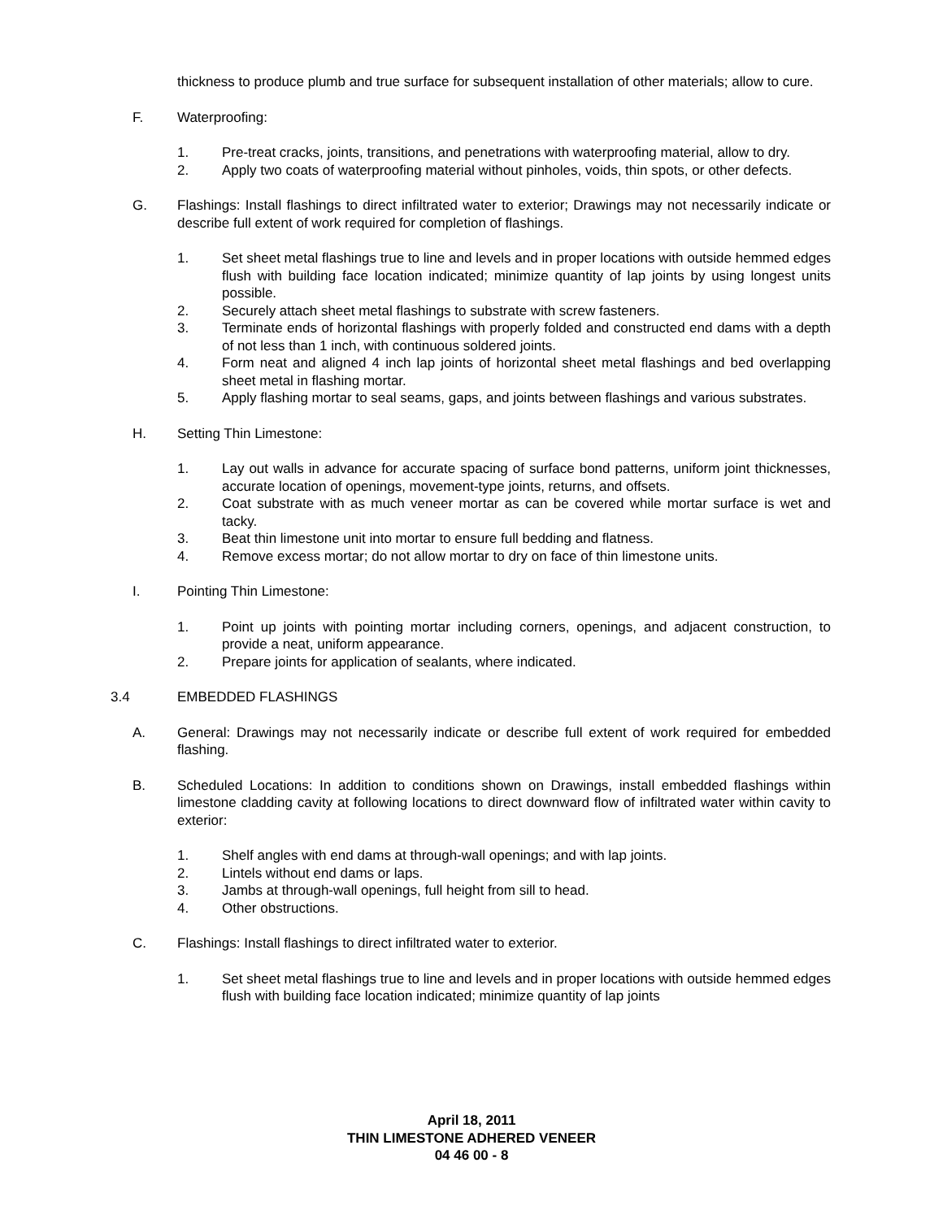thickness to produce plumb and true surface for subsequent installation of other materials; allow to cure.
F. Waterproofing:
1. Pre-treat cracks, joints, transitions, and penetrations with waterproofing material, allow to dry.
2. Apply two coats of waterproofing material without pinholes, voids, thin spots, or other defects.
G. Flashings: Install flashings to direct infiltrated water to exterior; Drawings may not necessarily indicate or describe full extent of work required for completion of flashings.
1. Set sheet metal flashings true to line and levels and in proper locations with outside hemmed edges flush with building face location indicated; minimize quantity of lap joints by using longest units possible.
2. Securely attach sheet metal flashings to substrate with screw fasteners.
3. Terminate ends of horizontal flashings with properly folded and constructed end dams with a depth of not less than 1 inch, with continuous soldered joints.
4. Form neat and aligned 4 inch lap joints of horizontal sheet metal flashings and bed overlapping sheet metal in flashing mortar.
5. Apply flashing mortar to seal seams, gaps, and joints between flashings and various substrates.
H. Setting Thin Limestone:
1. Lay out walls in advance for accurate spacing of surface bond patterns, uniform joint thicknesses, accurate location of openings, movement-type joints, returns, and offsets.
2. Coat substrate with as much veneer mortar as can be covered while mortar surface is wet and tacky.
3. Beat thin limestone unit into mortar to ensure full bedding and flatness.
4. Remove excess mortar; do not allow mortar to dry on face of thin limestone units.
I. Pointing Thin Limestone:
1. Point up joints with pointing mortar including corners, openings, and adjacent construction, to provide a neat, uniform appearance.
2. Prepare joints for application of sealants, where indicated.
3.4 EMBEDDED FLASHINGS
A. General: Drawings may not necessarily indicate or describe full extent of work required for embedded flashing.
B. Scheduled Locations: In addition to conditions shown on Drawings, install embedded flashings within limestone cladding cavity at following locations to direct downward flow of infiltrated water within cavity to exterior:
1. Shelf angles with end dams at through-wall openings; and with lap joints.
2. Lintels without end dams or laps.
3. Jambs at through-wall openings, full height from sill to head.
4. Other obstructions.
C. Flashings: Install flashings to direct infiltrated water to exterior.
1. Set sheet metal flashings true to line and levels and in proper locations with outside hemmed edges flush with building face location indicated; minimize quantity of lap joints
April 18, 2011
THIN LIMESTONE ADHERED VENEER
04 46 00 - 8